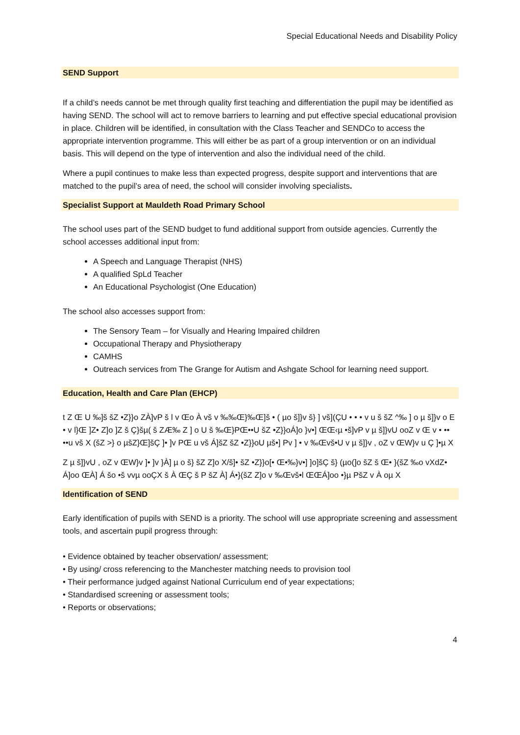Special Educational Needs and Disability Policy
SEND Support
If a child’s needs cannot be met through quality first teaching and differentiation the pupil may be identified as having SEND. The school will act to remove barriers to learning and put effective special educational provision in place. Children will be identified, in consultation with the Class Teacher and SENDCo to access the appropriate intervention programme. This will either be as part of a group intervention or on an individual basis. This will depend on the type of intervention and also the individual need of the child.
Where a pupil continues to make less than expected progress, despite support and interventions that are matched to the pupil’s area of need, the school will consider involving specialists.
Specialist Support at Mauldeth Road Primary School
The school uses part of the SEND budget to fund additional support from outside agencies. Currently the school accesses additional input from:
A Speech and Language Therapist (NHS)
A qualified SpLd Teacher
An Educational Psychologist (One Education)
The school also accesses support from:
The Sensory Team – for Visually and Hearing Impaired children
Occupational Therapy and Physiotherapy
CAMHS
Outreach services from The Grange for Autism and Ashgate School for learning need support.
Education, Health and Care Plan (EHCP)
t Z Œ U ‰]š šZ •Z}}o ZÀ]vP š l v Œo À vš v ‰‰Œ}‰Œ]š • ( µo š]}v š} ] vš](ÇU • • • v u š šZ ^‰ ] o µ š]}v o E • v l}Œ ]Z• Z]o ]Z š Ç}šµ( š ZÆ‰ Z ] o U š ‰Œ}PŒ••U šZ •Z}}oÁ]o }v•] ŒŒ‹µ •š]vP v µ š]}vU ooZ v Œ v • •• ••u vš X (šZ >} o µšZ}Œ]šÇ ]• ]v PŒ u vš Á]šZ šZ •Z}}oU µš•] Pv ] • v ‰Œvš•U v µ š]}v , oZ v ŒW}v u Ç ]•µ X
Z µ š]}vU , oZ v ŒW}v ]• ]v }À] µ o š} šZ Z]o X/š]• šZ •Z}}o[• Œ•‰}v•] ]o]šÇ š} (µo(]o šZ š Œ• }(šZ ‰o vXdZ• Á]oo ŒÀ] Á šo •š vvµ ooÇX š À ŒÇ š P šZ À] Á•}(šZ Z]o v ‰Œvš•l ŒŒÁ]oo •}µ PšZ v À oµ X
Identification of SEND
Early identification of pupils with SEND is a priority. The school will use appropriate screening and assessment tools, and ascertain pupil progress through:
• Evidence obtained by teacher observation/ assessment;
• By using/ cross referencing to the Manchester matching needs to provision tool
• Their performance judged against National Curriculum end of year expectations;
• Standardised screening or assessment tools;
• Reports or observations;
4